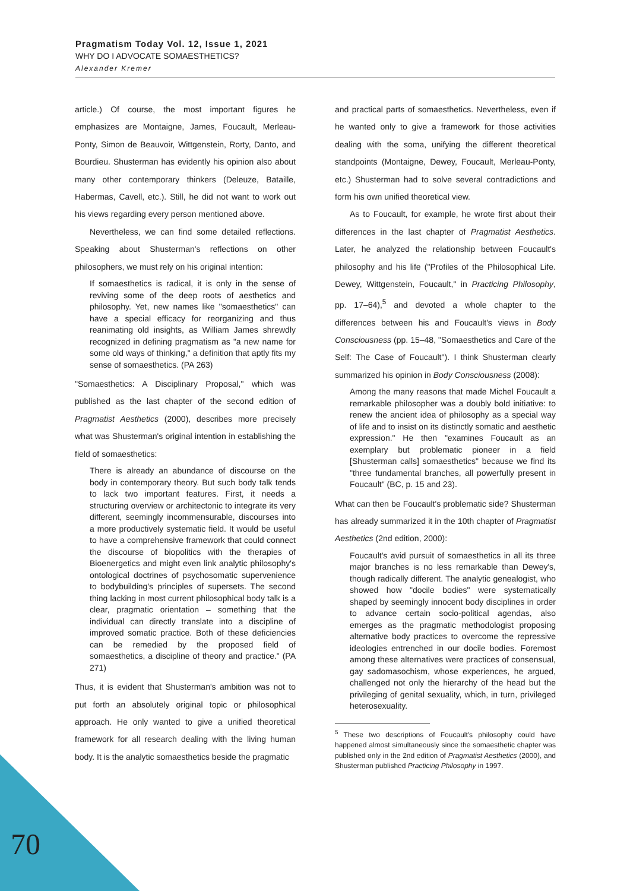Pragmatism Today Vol. 12, Issue 1, 2021
WHY DO I ADVOCATE SOMAESTHETICS?
Alexander Kremer
article.) Of course, the most important figures he emphasizes are Montaigne, James, Foucault, Merleau-Ponty, Simon de Beauvoir, Wittgenstein, Rorty, Danto, and Bourdieu. Shusterman has evidently his opinion also about many other contemporary thinkers (Deleuze, Bataille, Habermas, Cavell, etc.). Still, he did not want to work out his views regarding every person mentioned above.
Nevertheless, we can find some detailed reflections. Speaking about Shusterman's reflections on other philosophers, we must rely on his original intention:
If somaesthetics is radical, it is only in the sense of reviving some of the deep roots of aesthetics and philosophy. Yet, new names like "somaesthetics" can have a special efficacy for reorganizing and thus reanimating old insights, as William James shrewdly recognized in defining pragmatism as "a new name for some old ways of thinking," a definition that aptly fits my sense of somaesthetics. (PA 263)
"Somaesthetics: A Disciplinary Proposal," which was published as the last chapter of the second edition of Pragmatist Aesthetics (2000), describes more precisely what was Shusterman's original intention in establishing the field of somaesthetics:
There is already an abundance of discourse on the body in contemporary theory. But such body talk tends to lack two important features. First, it needs a structuring overview or architectonic to integrate its very different, seemingly incommensurable, discourses into a more productively systematic field. It would be useful to have a comprehensive framework that could connect the discourse of biopolitics with the therapies of Bioenergetics and might even link analytic philosophy's ontological doctrines of psychosomatic supervenience to bodybuilding's principles of supersets. The second thing lacking in most current philosophical body talk is a clear, pragmatic orientation – something that the individual can directly translate into a discipline of improved somatic practice. Both of these deficiencies can be remedied by the proposed field of somaesthetics, a discipline of theory and practice." (PA 271)
Thus, it is evident that Shusterman's ambition was not to put forth an absolutely original topic or philosophical approach. He only wanted to give a unified theoretical framework for all research dealing with the living human body. It is the analytic somaesthetics beside the pragmatic
and practical parts of somaesthetics. Nevertheless, even if he wanted only to give a framework for those activities dealing with the soma, unifying the different theoretical standpoints (Montaigne, Dewey, Foucault, Merleau-Ponty, etc.) Shusterman had to solve several contradictions and form his own unified theoretical view.
As to Foucault, for example, he wrote first about their differences in the last chapter of Pragmatist Aesthetics. Later, he analyzed the relationship between Foucault's philosophy and his life ("Profiles of the Philosophical Life. Dewey, Wittgenstein, Foucault," in Practicing Philosophy, pp. 17–64),<sup>5</sup> and devoted a whole chapter to the differences between his and Foucault's views in Body Consciousness (pp. 15–48, "Somaesthetics and Care of the Self: The Case of Foucault"). I think Shusterman clearly summarized his opinion in Body Consciousness (2008):
Among the many reasons that made Michel Foucault a remarkable philosopher was a doubly bold initiative: to renew the ancient idea of philosophy as a special way of life and to insist on its distinctly somatic and aesthetic expression." He then "examines Foucault as an exemplary but problematic pioneer in a field [Shusterman calls] somaesthetics" because we find its "three fundamental branches, all powerfully present in Foucault" (BC, p. 15 and 23).
What can then be Foucault's problematic side? Shusterman has already summarized it in the 10th chapter of Pragmatist Aesthetics (2nd edition, 2000):
Foucault's avid pursuit of somaesthetics in all its three major branches is no less remarkable than Dewey's, though radically different. The analytic genealogist, who showed how "docile bodies" were systematically shaped by seemingly innocent body disciplines in order to advance certain socio-political agendas, also emerges as the pragmatic methodologist proposing alternative body practices to overcome the repressive ideologies entrenched in our docile bodies. Foremost among these alternatives were practices of consensual, gay sadomasochism, whose experiences, he argued, challenged not only the hierarchy of the head but the privileging of genital sexuality, which, in turn, privileged heterosexuality.
<sup>5</sup> These two descriptions of Foucault's philosophy could have happened almost simultaneously since the somaesthetic chapter was published only in the 2nd edition of Pragmatist Aesthetics (2000), and Shusterman published Practicing Philosophy in 1997.
70